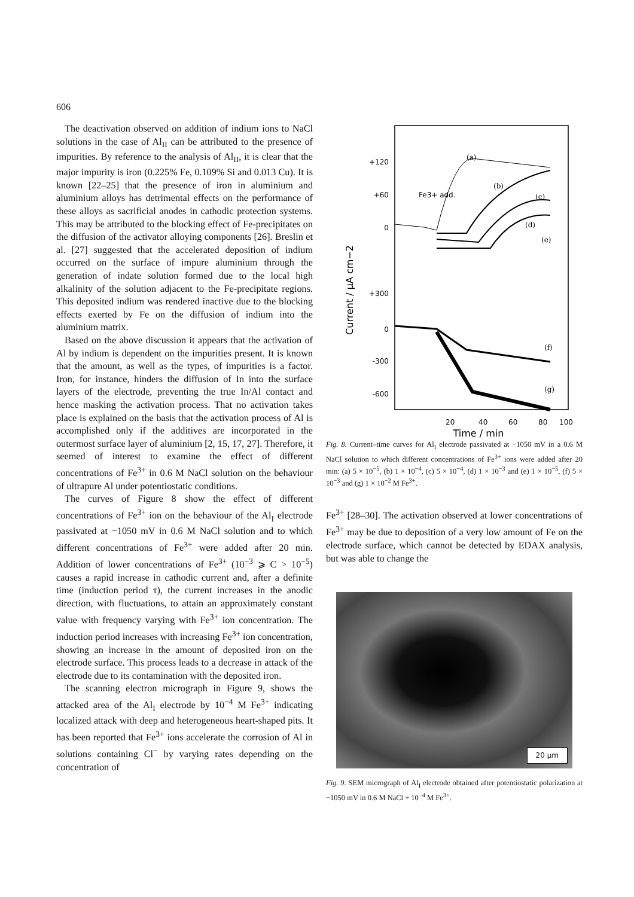606
The deactivation observed on addition of indium ions to NaCl solutions in the case of Al<sub>II</sub> can be attributed to the presence of impurities. By reference to the analysis of Al<sub>II</sub>, it is clear that the major impurity is iron (0.225% Fe, 0.109% Si and 0.013 Cu). It is known [22–25] that the presence of iron in aluminium and aluminium alloys has detrimental effects on the performance of these alloys as sacrificial anodes in cathodic protection systems. This may be attributed to the blocking effect of Fe-precipitates on the diffusion of the activator alloying components [26]. Breslin et al. [27] suggested that the accelerated deposition of indium occurred on the surface of impure aluminium through the generation of indate solution formed due to the local high alkalinity of the solution adjacent to the Fe-precipitate regions. This deposited indium was rendered inactive due to the blocking effects exerted by Fe on the diffusion of indium into the aluminium matrix.
Based on the above discussion it appears that the activation of Al by indium is dependent on the impurities present. It is known that the amount, as well as the types, of impurities is a factor. Iron, for instance, hinders the diffusion of In into the surface layers of the electrode, preventing the true In/Al contact and hence masking the activation process. That no activation takes place is explained on the basis that the activation process of Al is accomplished only if the additives are incorporated in the outermost surface layer of aluminium [2, 15, 17, 27]. Therefore, it seemed of interest to examine the effect of different concentrations of Fe<sup>3+</sup> in 0.6 M NaCl solution on the behaviour of ultrapure Al under potentiostatic conditions.
The curves of Figure 8 show the effect of different concentrations of Fe<sup>3+</sup> ion on the behaviour of the Al<sub>I</sub> electrode passivated at −1050 mV in 0.6 M NaCl solution and to which different concentrations of Fe<sup>3+</sup> were added after 20 min. Addition of lower concentrations of Fe<sup>3+</sup> (10<sup>−3</sup> ⩾ C > 10<sup>−5</sup>) causes a rapid increase in cathodic current and, after a definite time (induction period τ), the current increases in the anodic direction, with fluctuations, to attain an approximately constant value with frequency varying with Fe<sup>3+</sup> ion concentration. The induction period increases with increasing Fe<sup>3+</sup> ion concentration, showing an increase in the amount of deposited iron on the electrode surface. This process leads to a decrease in attack of the electrode due to its contamination with the deposited iron.
The scanning electron micrograph in Figure 9, shows the attacked area of the Al<sub>I</sub> electrode by 10<sup>−4</sup> M Fe<sup>3+</sup> indicating localized attack with deep and heterogeneous heart-shaped pits. It has been reported that Fe<sup>3+</sup> ions accelerate the corrosion of Al in solutions containing Cl<sup>−</sup> by varying rates depending on the concentration of
+120
+60
0
+300
0
-300
-600
Fe3+ add.
(a)
(b)
(c)
(d)
(e)
(f)
(g)
20
40
60
80
100
Time / min
Current / μA cm−2
Fig. 8. Current–time curves for Al<sub>I</sub> electrode passivated at −1050 mV in a 0.6 M NaCl solution to which different concentrations of Fe<sup>3+</sup> ions were added after 20 min: (a) 5 × 10<sup>−5</sup>, (b) 1 × 10<sup>−4</sup>, (c) 5 × 10<sup>−4</sup>, (d) 1 × 10<sup>−3</sup> and (e) 1 × 10<sup>−5</sup>, (f) 5 × 10<sup>−3</sup> and (g) 1 × 10<sup>−2</sup> M Fe<sup>3+</sup>.
Fe<sup>3+</sup> [28–30]. The activation observed at lower concentrations of Fe<sup>3+</sup> may be due to deposition of a very low amount of Fe on the electrode surface, which cannot be detected by EDAX analysis, but was able to change the
20 μm
Fig. 9. SEM micrograph of Al<sub>I</sub> electrode obtained after potentiostatic polarization at −1050 mV in 0.6 M NaCl + 10<sup>−4</sup> M Fe<sup>3+</sup>.